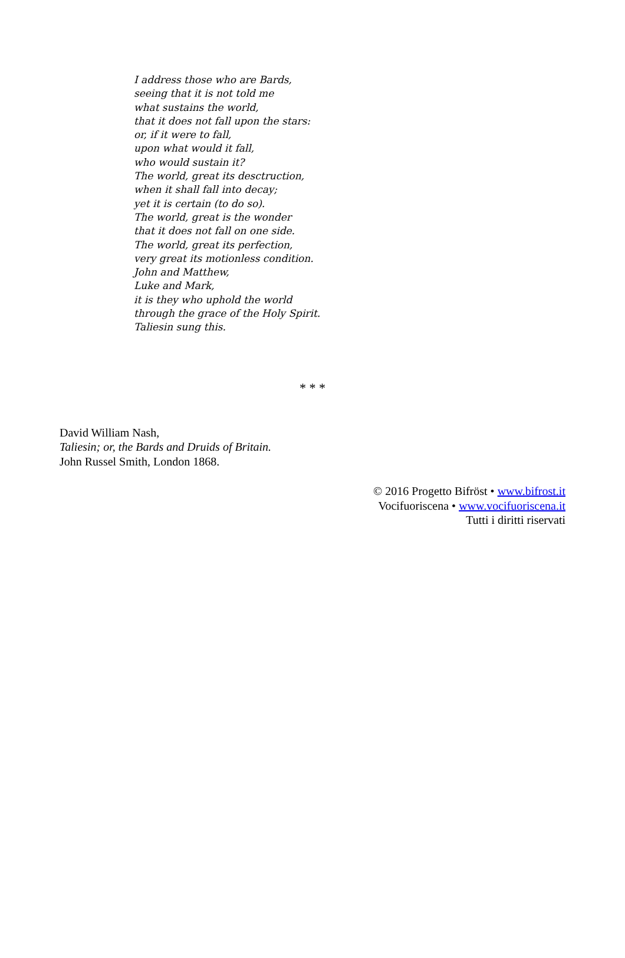I address those who are Bards,
seeing that it is not told me
what sustains the world,
that it does not fall upon the stars:
or, if it were to fall,
upon what would it fall,
who would sustain it?
The world, great its desctruction,
when it shall fall into decay;
yet it is certain (to do so).
The world, great is the wonder
that it does not fall on one side.
The world, great its perfection,
very great its motionless condition.
John and Matthew,
Luke and Mark,
it is they who uphold the world
through the grace of the Holy Spirit.
Taliesin sung this.
* * *
David William Nash,
Taliesin; or, the Bards and Druids of Britain.
John Russel Smith, London 1868.
© 2016 Progetto Bifröst • www.bifrost.it
Vocifuoriscena • www.vocifuoriscena.it
Tutti i diritti riservati